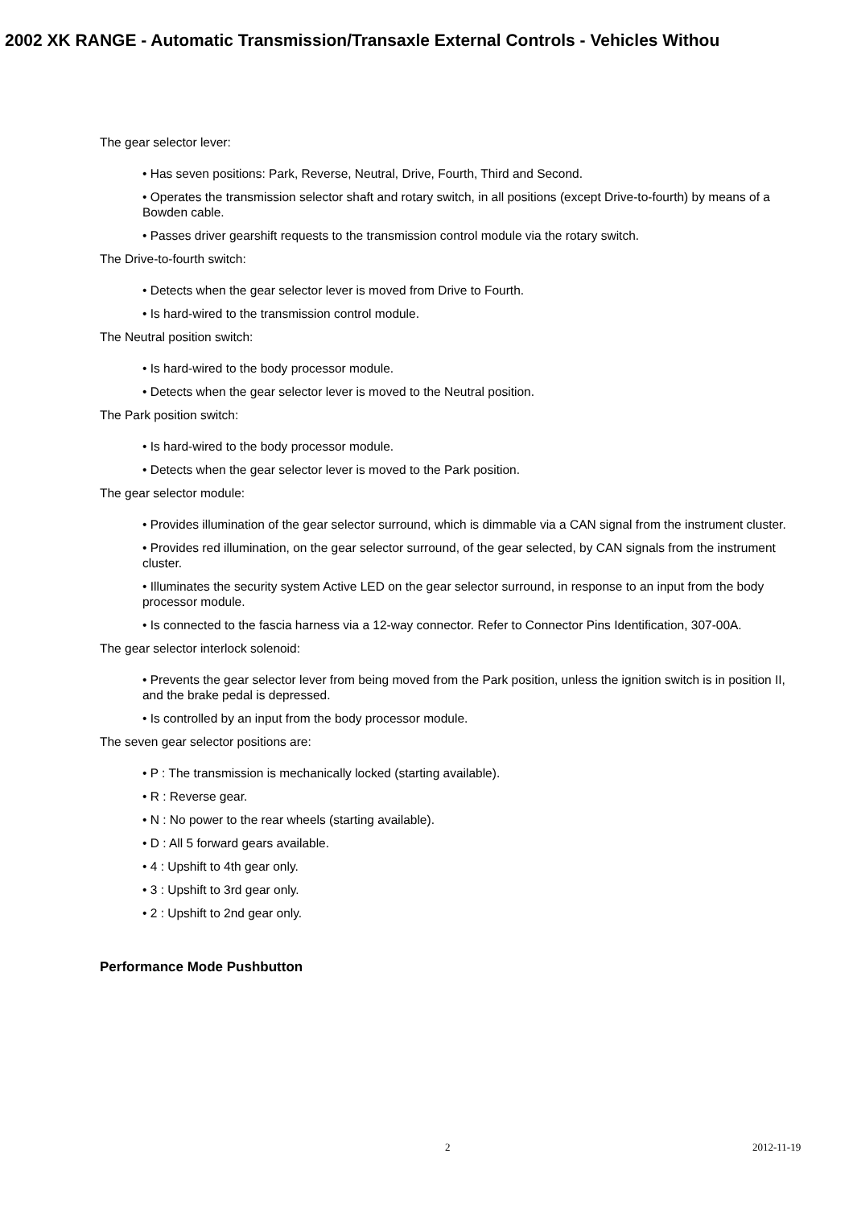2002 XK RANGE - Automatic Transmission/Transaxle External Controls - Vehicles Withou
The gear selector lever:
• Has seven positions: Park, Reverse, Neutral, Drive, Fourth, Third and Second.
• Operates the transmission selector shaft and rotary switch, in all positions (except Drive-to-fourth) by means of a Bowden cable.
• Passes driver gearshift requests to the transmission control module via the rotary switch.
The Drive-to-fourth switch:
• Detects when the gear selector lever is moved from Drive to Fourth.
• Is hard-wired to the transmission control module.
The Neutral position switch:
• Is hard-wired to the body processor module.
• Detects when the gear selector lever is moved to the Neutral position.
The Park position switch:
• Is hard-wired to the body processor module.
• Detects when the gear selector lever is moved to the Park position.
The gear selector module:
• Provides illumination of the gear selector surround, which is dimmable via a CAN signal from the instrument cluster.
• Provides red illumination, on the gear selector surround, of the gear selected, by CAN signals from the instrument cluster.
• Illuminates the security system Active LED on the gear selector surround, in response to an input from the body processor module.
• Is connected to the fascia harness via a 12-way connector. Refer to Connector Pins Identification, 307-00A.
The gear selector interlock solenoid:
• Prevents the gear selector lever from being moved from the Park position, unless the ignition switch is in position II, and the brake pedal is depressed.
• Is controlled by an input from the body processor module.
The seven gear selector positions are:
• P : The transmission is mechanically locked (starting available).
• R : Reverse gear.
• N : No power to the rear wheels (starting available).
• D : All 5 forward gears available.
• 4 : Upshift to 4th gear only.
• 3 : Upshift to 3rd gear only.
• 2 : Upshift to 2nd gear only.
Performance Mode Pushbutton
2 2012-11-19